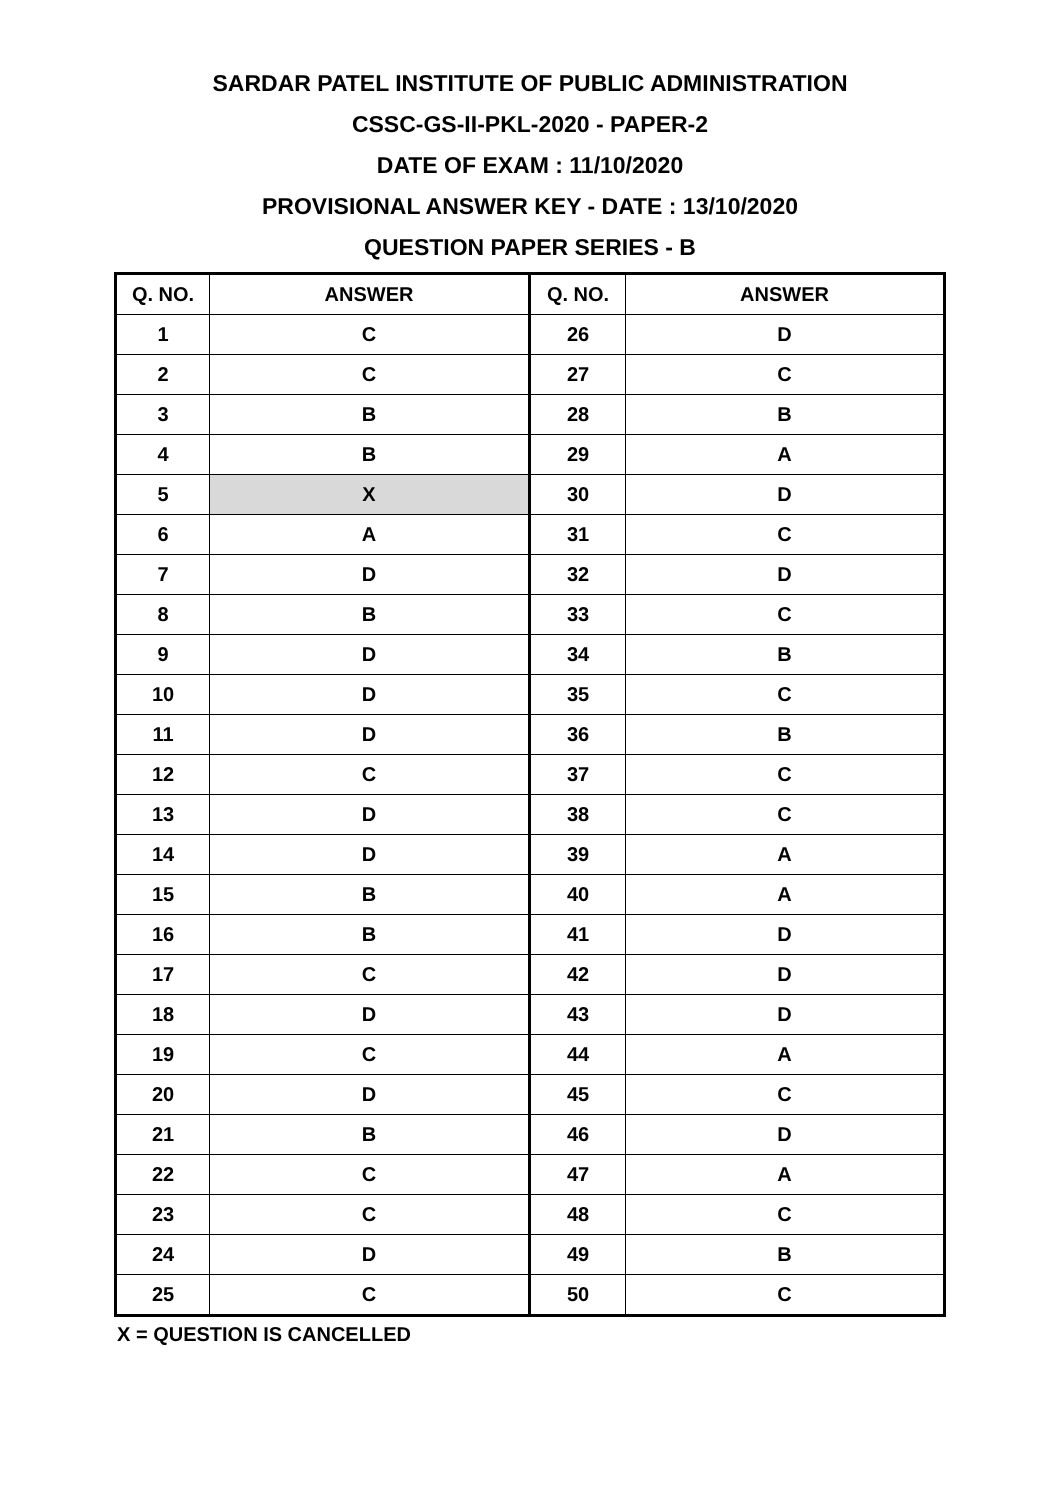SARDAR PATEL INSTITUTE OF PUBLIC ADMINISTRATION
CSSC-GS-II-PKL-2020 - PAPER-2
DATE OF EXAM : 11/10/2020
PROVISIONAL ANSWER KEY - DATE : 13/10/2020
QUESTION PAPER SERIES - B
| Q. NO. | ANSWER | Q. NO. | ANSWER |
| --- | --- | --- | --- |
| 1 | C | 26 | D |
| 2 | C | 27 | C |
| 3 | B | 28 | B |
| 4 | B | 29 | A |
| 5 | X | 30 | D |
| 6 | A | 31 | C |
| 7 | D | 32 | D |
| 8 | B | 33 | C |
| 9 | D | 34 | B |
| 10 | D | 35 | C |
| 11 | D | 36 | B |
| 12 | C | 37 | C |
| 13 | D | 38 | C |
| 14 | D | 39 | A |
| 15 | B | 40 | A |
| 16 | B | 41 | D |
| 17 | C | 42 | D |
| 18 | D | 43 | D |
| 19 | C | 44 | A |
| 20 | D | 45 | C |
| 21 | B | 46 | D |
| 22 | C | 47 | A |
| 23 | C | 48 | C |
| 24 | D | 49 | B |
| 25 | C | 50 | C |
X = QUESTION IS CANCELLED